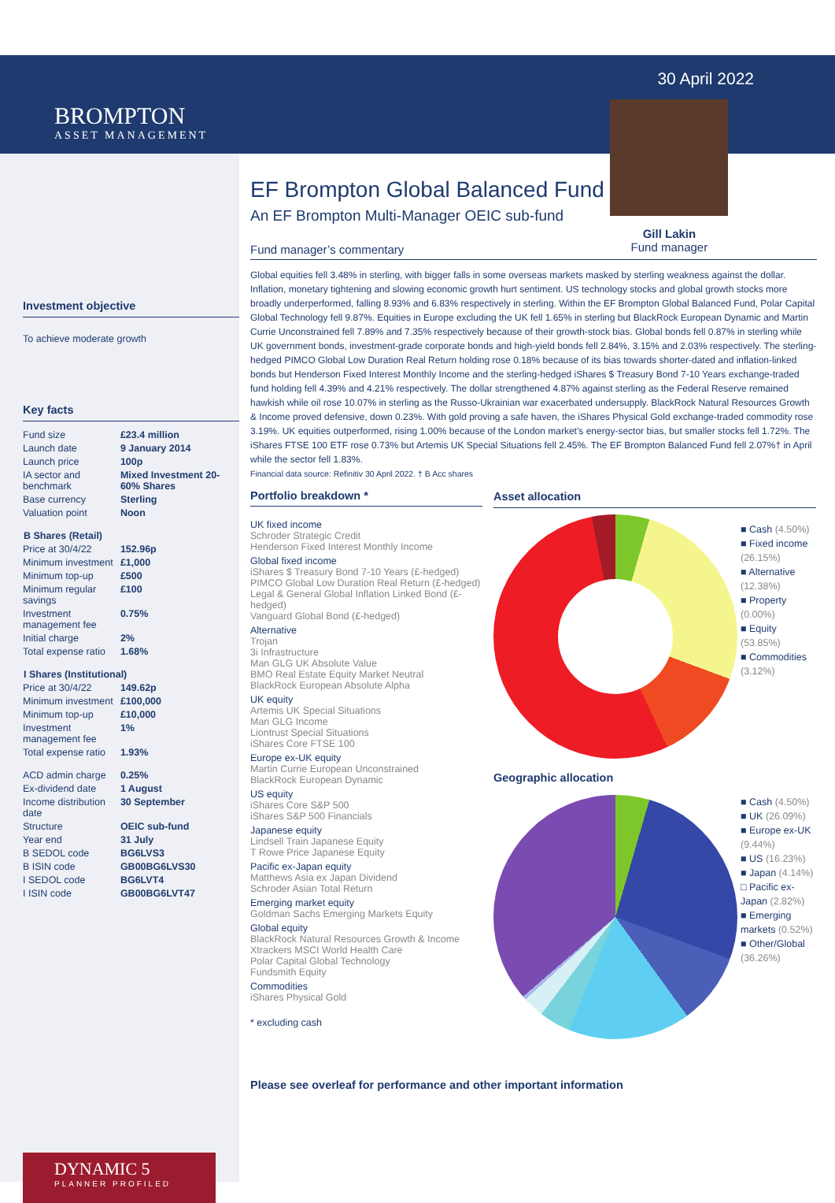BROMPTON
ASSET MANAGEMENT
Investment objective
To achieve moderate growth
Key facts
| Fund size | £23.4 million |
| Launch date | 9 January 2014 |
| Launch price | 100p |
| IA sector and benchmark | Mixed Investment 20-60% Shares |
| Base currency | Sterling |
| Valuation point | Noon |
| B Shares (Retail) | |
| Price at 30/4/22 | 152.96p |
| Minimum investment | £1,000 |
| Minimum top-up | £500 |
| Minimum regular savings | £100 |
| Investment management fee | 0.75% |
| Initial charge | 2% |
| Total expense ratio | 1.68% |
| I Shares (Institutional) | |
| Price at 30/4/22 | 149.62p |
| Minimum investment | £100,000 |
| Minimum top-up | £10,000 |
| Investment management fee | 1% |
| Total expense ratio | 1.93% |
| ACD admin charge | 0.25% |
| Ex-dividend date | 1 August |
| Income distribution date | 30 September |
| Structure | OEIC sub-fund |
| Year end | 31 July |
| B SEDOL code | BG6LVS3 |
| B ISIN code | GB00BG6LVS30 |
| I SEDOL code | BG6LVT4 |
| I ISIN code | GB00BG6LVT47 |
DYNAMIC 5
PLANNER PROFILED
EF Brompton Global Balanced Fund
An EF Brompton Multi-Manager OEIC sub-fund
30 April 2022
Gill Lakin
Fund manager
Fund manager’s commentary
Global equities fell 3.48% in sterling, with bigger falls in some overseas markets masked by sterling weakness against the dollar. Inflation, monetary tightening and slowing economic growth hurt sentiment. US technology stocks and global growth stocks more broadly underperformed, falling 8.93% and 6.83% respectively in sterling. Within the EF Brompton Global Balanced Fund, Polar Capital Global Technology fell 9.87%. Equities in Europe excluding the UK fell 1.65% in sterling but BlackRock European Dynamic and Martin Currie Unconstrained fell 7.89% and 7.35% respectively because of their growth-stock bias. Global bonds fell 0.87% in sterling while UK government bonds, investment-grade corporate bonds and high-yield bonds fell 2.84%, 3.15% and 2.03% respectively. The sterling-hedged PIMCO Global Low Duration Real Return holding rose 0.18% because of its bias towards shorter-dated and inflation-linked bonds but Henderson Fixed Interest Monthly Income and the sterling-hedged iShares $ Treasury Bond 7-10 Years exchange-traded fund holding fell 4.39% and 4.21% respectively. The dollar strengthened 4.87% against sterling as the Federal Reserve remained hawkish while oil rose 10.07% in sterling as the Russo-Ukrainian war exacerbated undersupply. BlackRock Natural Resources Growth & Income proved defensive, down 0.23%. With gold proving a safe haven, the iShares Physical Gold exchange-traded commodity rose 3.19%. UK equities outperformed, rising 1.00% because of the London market’s energy-sector bias, but smaller stocks fell 1.72%. The iShares FTSE 100 ETF rose 0.73% but Artemis UK Special Situations fell 2.45%. The EF Brompton Balanced Fund fell 2.07%† in April while the sector fell 1.83%.
Financial data source: Refinitiv 30 April 2022. † B Acc shares
Portfolio breakdown *
UK fixed income
Schroder Strategic Credit
Henderson Fixed Interest Monthly Income
Global fixed income
iShares $ Treasury Bond 7-10 Years (£-hedged)
PIMCO Global Low Duration Real Return (£-hedged)
Legal & General Global Inflation Linked Bond (£-hedged)
Vanguard Global Bond (£-hedged)
Alternative
Trojan
3i Infrastructure
Man GLG UK Absolute Value
BMO Real Estate Equity Market Neutral
BlackRock European Absolute Alpha
UK equity
Artemis UK Special Situations
Man GLG Income
Liontrust Special Situations
iShares Core FTSE 100
Europe ex-UK equity
Martin Currie European Unconstrained
BlackRock European Dynamic
US equity
iShares Core S&P 500
iShares S&P 500 Financials
Japanese equity
Lindsell Train Japanese Equity
T Rowe Price Japanese Equity
Pacific ex-Japan equity
Matthews Asia ex Japan Dividend
Schroder Asian Total Return
Emerging market equity
Goldman Sachs Emerging Markets Equity
Global equity
BlackRock Natural Resources Growth & Income
Xtrackers MSCI World Health Care
Polar Capital Global Technology
Fundsmith Equity
Commodities
iShares Physical Gold
* excluding cash
Asset allocation
■ Cash (4.50%)
■ Fixed income (26.15%)
■ Alternative (12.38%)
■ Property (0.00%)
■ Equity (53.85%)
■ Commodities (3.12%)
Geographic allocation
■ Cash (4.50%)
■ UK (26.09%)
■ Europe ex-UK (9.44%)
■ US (16.23%)
■ Japan (4.14%)
□ Pacific ex-Japan (2.82%)
■ Emerging markets (0.52%)
■ Other/Global (36.26%)
Please see overleaf for performance and other important information